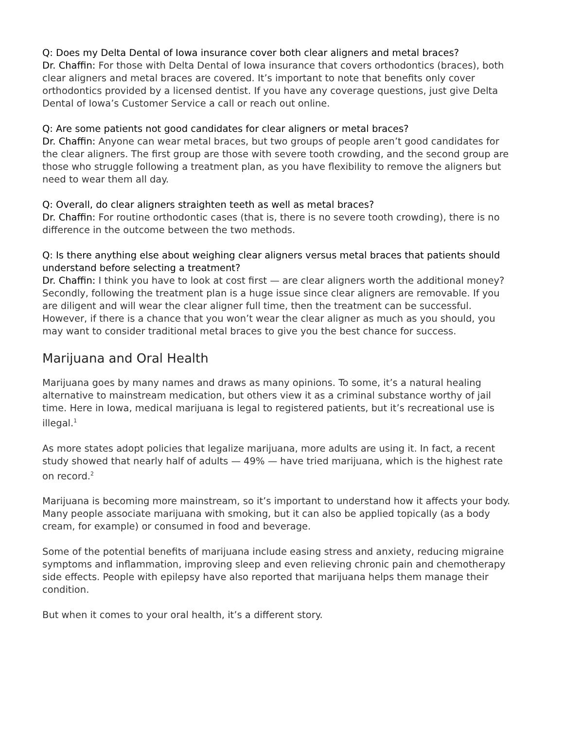Q: Does my Delta Dental of Iowa insurance cover both clear aligners and metal braces?
Dr. Chaffin: For those with Delta Dental of Iowa insurance that covers orthodontics (braces), both clear aligners and metal braces are covered. It’s important to note that benefits only cover orthodontics provided by a licensed dentist. If you have any coverage questions, just give Delta Dental of Iowa’s Customer Service a call or reach out online.
Q: Are some patients not good candidates for clear aligners or metal braces?
Dr. Chaffin: Anyone can wear metal braces, but two groups of people aren’t good candidates for the clear aligners. The first group are those with severe tooth crowding, and the second group are those who struggle following a treatment plan, as you have flexibility to remove the aligners but need to wear them all day.
Q: Overall, do clear aligners straighten teeth as well as metal braces?
Dr. Chaffin: For routine orthodontic cases (that is, there is no severe tooth crowding), there is no difference in the outcome between the two methods.
Q: Is there anything else about weighing clear aligners versus metal braces that patients should understand before selecting a treatment?
Dr. Chaffin: I think you have to look at cost first — are clear aligners worth the additional money? Secondly, following the treatment plan is a huge issue since clear aligners are removable. If you are diligent and will wear the clear aligner full time, then the treatment can be successful. However, if there is a chance that you won’t wear the clear aligner as much as you should, you may want to consider traditional metal braces to give you the best chance for success.
Marijuana and Oral Health
Marijuana goes by many names and draws as many opinions. To some, it’s a natural healing alternative to mainstream medication, but others view it as a criminal substance worthy of jail time. Here in Iowa, medical marijuana is legal to registered patients, but it’s recreational use is illegal.<sup>1</sup>
As more states adopt policies that legalize marijuana, more adults are using it. In fact, a recent study showed that nearly half of adults — 49% — have tried marijuana, which is the highest rate on record.<sup>2</sup>
Marijuana is becoming more mainstream, so it’s important to understand how it affects your body. Many people associate marijuana with smoking, but it can also be applied topically (as a body cream, for example) or consumed in food and beverage.
Some of the potential benefits of marijuana include easing stress and anxiety, reducing migraine symptoms and inflammation, improving sleep and even relieving chronic pain and chemotherapy side effects. People with epilepsy have also reported that marijuana helps them manage their condition.
But when it comes to your oral health, it’s a different story.